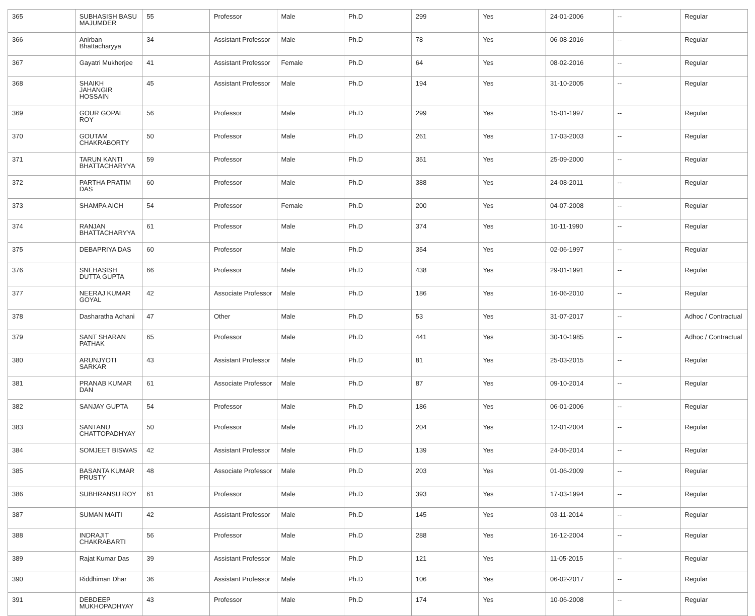| 365 | SUBHASISH BASU MAJUMDER | 55 | Professor | Male | Ph.D | 299 | Yes | 24-01-2006 | -- | Regular |
| 366 | Anirban Bhattacharyya | 34 | Assistant Professor | Male | Ph.D | 78 | Yes | 06-08-2016 | -- | Regular |
| 367 | Gayatri Mukherjee | 41 | Assistant Professor | Female | Ph.D | 64 | Yes | 08-02-2016 | -- | Regular |
| 368 | SHAIKH JAHANGIR HOSSAIN | 45 | Assistant Professor | Male | Ph.D | 194 | Yes | 31-10-2005 | -- | Regular |
| 369 | GOUR GOPAL ROY | 56 | Professor | Male | Ph.D | 299 | Yes | 15-01-1997 | -- | Regular |
| 370 | GOUTAM CHAKRABORTY | 50 | Professor | Male | Ph.D | 261 | Yes | 17-03-2003 | -- | Regular |
| 371 | TARUN KANTI BHATTACHARYYA | 59 | Professor | Male | Ph.D | 351 | Yes | 25-09-2000 | -- | Regular |
| 372 | PARTHA PRATIM DAS | 60 | Professor | Male | Ph.D | 388 | Yes | 24-08-2011 | -- | Regular |
| 373 | SHAMPA AICH | 54 | Professor | Female | Ph.D | 200 | Yes | 04-07-2008 | -- | Regular |
| 374 | RANJAN BHATTACHARYYA | 61 | Professor | Male | Ph.D | 374 | Yes | 10-11-1990 | -- | Regular |
| 375 | DEBAPRIYA DAS | 60 | Professor | Male | Ph.D | 354 | Yes | 02-06-1997 | -- | Regular |
| 376 | SNEHASISH DUTTA GUPTA | 66 | Professor | Male | Ph.D | 438 | Yes | 29-01-1991 | -- | Regular |
| 377 | NEERAJ KUMAR GOYAL | 42 | Associate Professor | Male | Ph.D | 186 | Yes | 16-06-2010 | -- | Regular |
| 378 | Dasharatha Achani | 47 | Other | Male | Ph.D | 53 | Yes | 31-07-2017 | -- | Adhoc / Contractual |
| 379 | SANT SHARAN PATHAK | 65 | Professor | Male | Ph.D | 441 | Yes | 30-10-1985 | -- | Adhoc / Contractual |
| 380 | ARUNJYOTI SARKAR | 43 | Assistant Professor | Male | Ph.D | 81 | Yes | 25-03-2015 | -- | Regular |
| 381 | PRANAB KUMAR DAN | 61 | Associate Professor | Male | Ph.D | 87 | Yes | 09-10-2014 | -- | Regular |
| 382 | SANJAY GUPTA | 54 | Professor | Male | Ph.D | 186 | Yes | 06-01-2006 | -- | Regular |
| 383 | SANTANU CHATTOPADHYAY | 50 | Professor | Male | Ph.D | 204 | Yes | 12-01-2004 | -- | Regular |
| 384 | SOMJEET BISWAS | 42 | Assistant Professor | Male | Ph.D | 139 | Yes | 24-06-2014 | -- | Regular |
| 385 | BASANTA KUMAR PRUSTY | 48 | Associate Professor | Male | Ph.D | 203 | Yes | 01-06-2009 | -- | Regular |
| 386 | SUBHRANSU ROY | 61 | Professor | Male | Ph.D | 393 | Yes | 17-03-1994 | -- | Regular |
| 387 | SUMAN MAITI | 42 | Assistant Professor | Male | Ph.D | 145 | Yes | 03-11-2014 | -- | Regular |
| 388 | INDRAJIT CHAKRABARTI | 56 | Professor | Male | Ph.D | 288 | Yes | 16-12-2004 | -- | Regular |
| 389 | Rajat Kumar Das | 39 | Assistant Professor | Male | Ph.D | 121 | Yes | 11-05-2015 | -- | Regular |
| 390 | Riddhiman Dhar | 36 | Assistant Professor | Male | Ph.D | 106 | Yes | 06-02-2017 | -- | Regular |
| 391 | DEBDEEP MUKHOPADHYAY | 43 | Professor | Male | Ph.D | 174 | Yes | 10-06-2008 | -- | Regular |